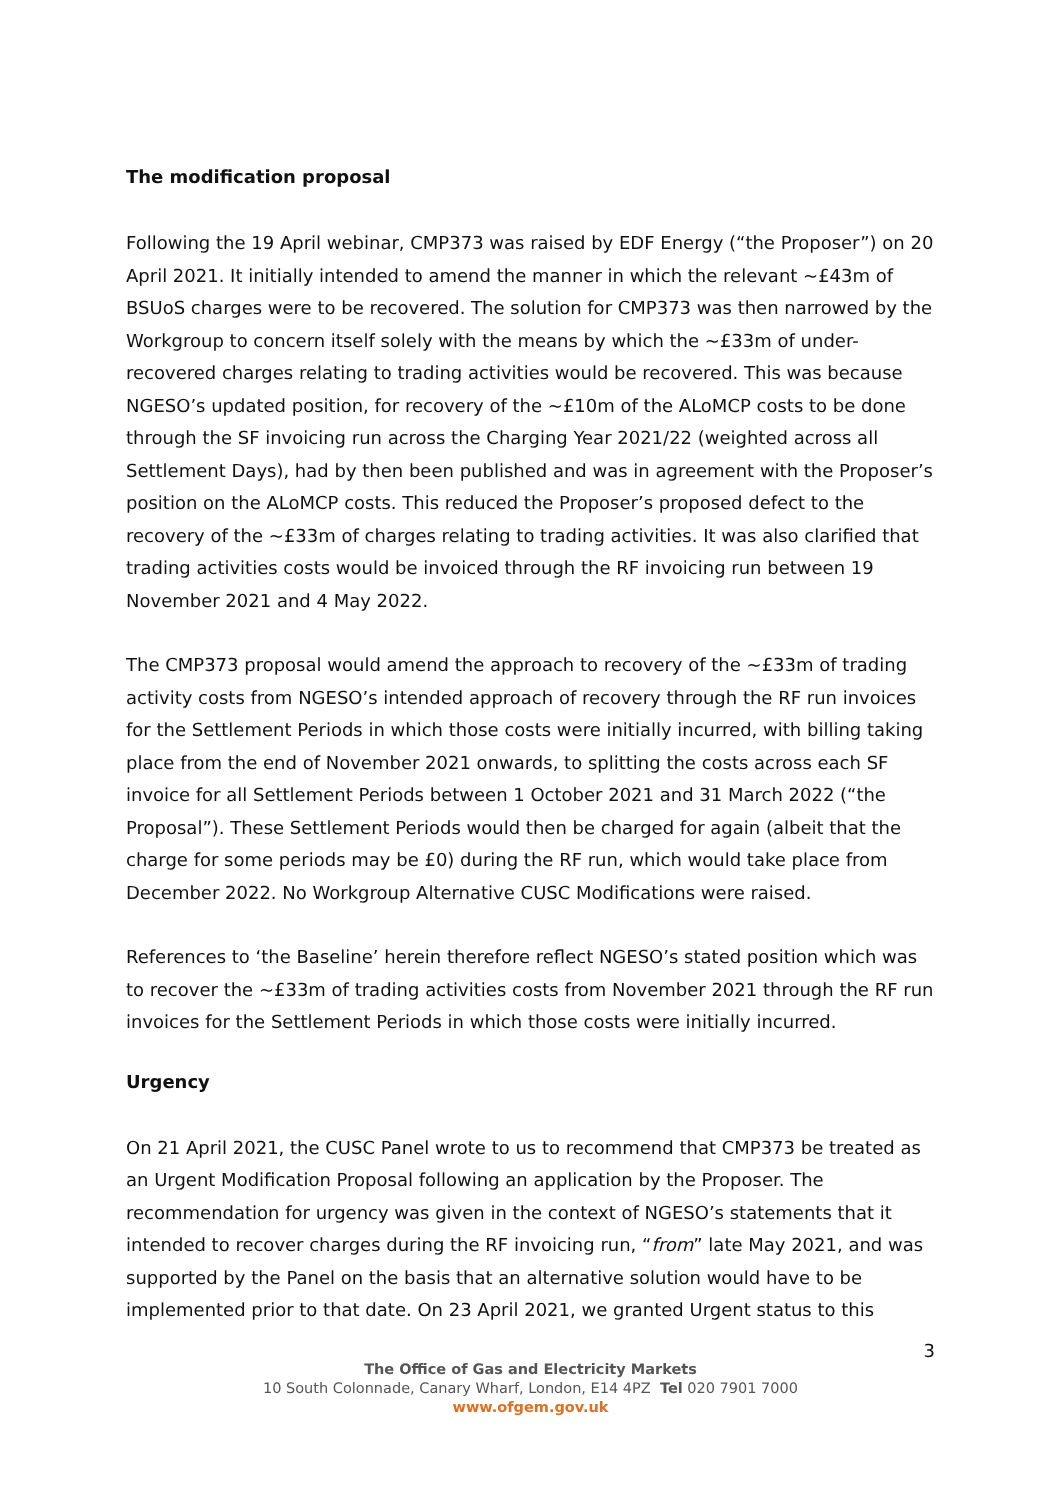The modification proposal
Following the 19 April webinar, CMP373 was raised by EDF Energy (“the Proposer”) on 20 April 2021. It initially intended to amend the manner in which the relevant ~£43m of BSUoS charges were to be recovered. The solution for CMP373 was then narrowed by the Workgroup to concern itself solely with the means by which the ~£33m of under-recovered charges relating to trading activities would be recovered. This was because NGESO’s updated position, for recovery of the ~£10m of the ALoMCP costs to be done through the SF invoicing run across the Charging Year 2021/22 (weighted across all Settlement Days), had by then been published and was in agreement with the Proposer’s position on the ALoMCP costs. This reduced the Proposer’s proposed defect to the recovery of the ~£33m of charges relating to trading activities. It was also clarified that trading activities costs would be invoiced through the RF invoicing run between 19 November 2021 and 4 May 2022.
The CMP373 proposal would amend the approach to recovery of the ~£33m of trading activity costs from NGESO’s intended approach of recovery through the RF run invoices for the Settlement Periods in which those costs were initially incurred, with billing taking place from the end of November 2021 onwards, to splitting the costs across each SF invoice for all Settlement Periods between 1 October 2021 and 31 March 2022 (“the Proposal”). These Settlement Periods would then be charged for again (albeit that the charge for some periods may be £0) during the RF run, which would take place from December 2022. No Workgroup Alternative CUSC Modifications were raised.
References to ‘the Baseline’ herein therefore reflect NGESO’s stated position which was to recover the ~£33m of trading activities costs from November 2021 through the RF run invoices for the Settlement Periods in which those costs were initially incurred.
Urgency
On 21 April 2021, the CUSC Panel wrote to us to recommend that CMP373 be treated as an Urgent Modification Proposal following an application by the Proposer. The recommendation for urgency was given in the context of NGESO’s statements that it intended to recover charges during the RF invoicing run, “from” late May 2021, and was supported by the Panel on the basis that an alternative solution would have to be implemented prior to that date. On 23 April 2021, we granted Urgent status to this
3
The Office of Gas and Electricity Markets
10 South Colonnade, Canary Wharf, London, E14 4PZ Tel 020 7901 7000
www.ofgem.gov.uk